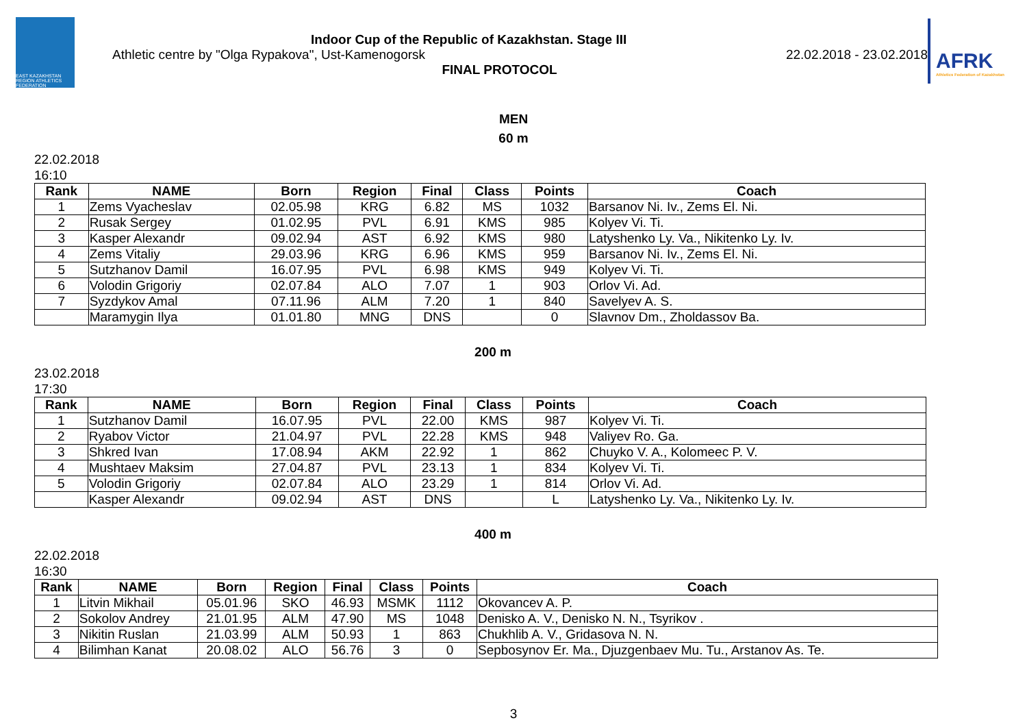EAST KAZAKHSTAN REGION ATHLETICS FEDERATION
Indoor Cup of the Republic of Kazakhstan. Stage III
Athletic centre by "Olga Rypakova", Ust-Kamenogorsk 22.02.2018 - 23.02.2018
FINAL PROTOCOL
AFRK
Athletics Federation of Kazakhstan
MEN
60 m
22.02.2018
16:10
| Rank | NAME | Born | Region | Final | Class | Points | Coach |
| --- | --- | --- | --- | --- | --- | --- | --- |
| 1 | Zems Vyacheslav | 02.05.98 | KRG | 6.82 | MS | 1032 | Barsanov Ni. Iv., Zems El. Ni. |
| 2 | Rusak Sergey | 01.02.95 | PVL | 6.91 | KMS | 985 | Kolyev Vi. Ti. |
| 3 | Kasper Alexandr | 09.02.94 | AST | 6.92 | KMS | 980 | Latyshenko Ly. Va., Nikitenko Ly. Iv. |
| 4 | Zems Vitaliy | 29.03.96 | KRG | 6.96 | KMS | 959 | Barsanov Ni. Iv., Zems El. Ni. |
| 5 | Sutzhanov Damil | 16.07.95 | PVL | 6.98 | KMS | 949 | Kolyev Vi. Ti. |
| 6 | Volodin Grigoriy | 02.07.84 | ALO | 7.07 | 1 | 903 | Orlov Vi. Ad. |
| 7 | Syzdykov Amal | 07.11.96 | ALM | 7.20 | 1 | 840 | Savelyev A. S. |
| | Maramygin Ilya | 01.01.80 | MNG | DNS | | 0 | Slavnov Dm., Zholdassov Ba. |
200 m
23.02.2018
17:30
| Rank | NAME | Born | Region | Final | Class | Points | Coach |
| --- | --- | --- | --- | --- | --- | --- | --- |
| 1 | Sutzhanov Damil | 16.07.95 | PVL | 22.00 | KMS | 987 | Kolyev Vi. Ti. |
| 2 | Ryabov Victor | 21.04.97 | PVL | 22.28 | KMS | 948 | Valiyev Ro. Ga. |
| 3 | Shkred Ivan | 17.08.94 | AKM | 22.92 | 1 | 862 | Chuyko V. A., Kolomeec P. V. |
| 4 | Mushtaev Maksim | 27.04.87 | PVL | 23.13 | 1 | 834 | Kolyev Vi. Ti. |
| 5 | Volodin Grigoriy | 02.07.84 | ALO | 23.29 | 1 | 814 | Orlov Vi. Ad. |
| | Kasper Alexandr | 09.02.94 | AST | DNS | | L | Latyshenko Ly. Va., Nikitenko Ly. Iv. |
400 m
22.02.2018
16:30
| Rank | NAME | Born | Region | Final | Class | Points | Coach |
| --- | --- | --- | --- | --- | --- | --- | --- |
| 1 | Litvin Mikhail | 05.01.96 | SKO | 46.93 | MSMK | 1112 | Okovancev A. P. |
| 2 | Sokolov Andrey | 21.01.95 | ALM | 47.90 | MS | 1048 | Denisko A. V., Denisko N. N., Tsyrikov . |
| 3 | Nikitin Ruslan | 21.03.99 | ALM | 50.93 | 1 | 863 | Chukhlib A. V., Gridasova N. N. |
| 4 | Bilimhan Kanat | 20.08.02 | ALO | 56.76 | 3 | 0 | Sepbosynov Er. Ma., Djuzgenbaev Mu. Tu., Arstanov As. Te. |
3